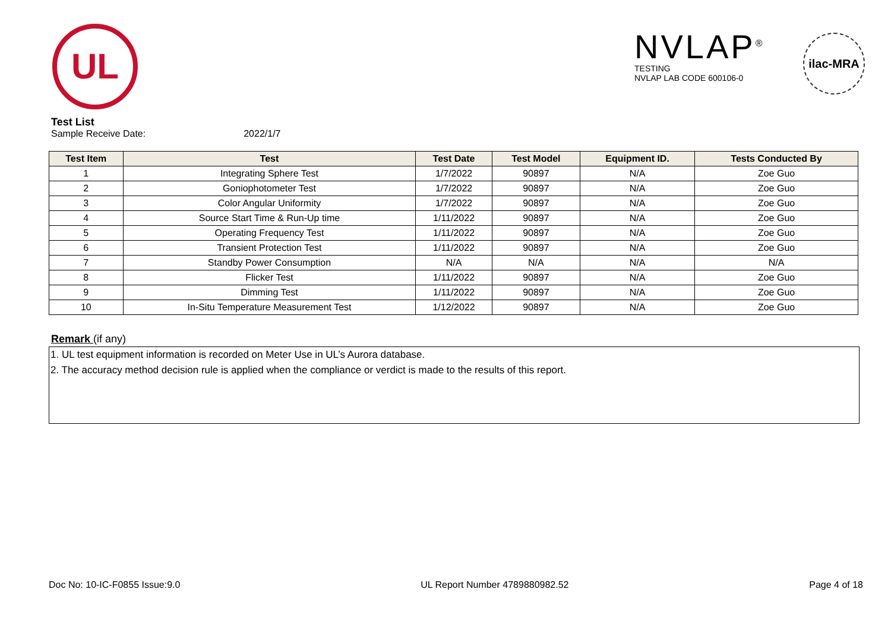UL
NVLAP<sup>®</sup>
TESTING
NVLAP LAB CODE 600106-0
ilac-MRA
Test List
Sample Receive Date: 2022/1/7
| Test Item | Test | Test Date | Test Model | Equipment ID. | Tests Conducted By |
| --- | --- | --- | --- | --- | --- |
| 1 | Integrating Sphere Test | 1/7/2022 | 90897 | N/A | Zoe Guo |
| 2 | Goniophotometer Test | 1/7/2022 | 90897 | N/A | Zoe Guo |
| 3 | Color Angular Uniformity | 1/7/2022 | 90897 | N/A | Zoe Guo |
| 4 | Source Start Time & Run-Up time | 1/11/2022 | 90897 | N/A | Zoe Guo |
| 5 | Operating Frequency Test | 1/11/2022 | 90897 | N/A | Zoe Guo |
| 6 | Transient Protection Test | 1/11/2022 | 90897 | N/A | Zoe Guo |
| 7 | Standby Power Consumption | N/A | N/A | N/A | N/A |
| 8 | Flicker Test | 1/11/2022 | 90897 | N/A | Zoe Guo |
| 9 | Dimming Test | 1/11/2022 | 90897 | N/A | Zoe Guo |
| 10 | In-Situ Temperature Measurement Test | 1/12/2022 | 90897 | N/A | Zoe Guo |
Remark (if any)
1. UL test equipment information is recorded on Meter Use in UL’s Aurora database.
2. The accuracy method decision rule is applied when the compliance or verdict is made to the results of this report.
Doc No: 10-IC-F0855 Issue:9.0 UL Report Number 4789880982.52 Page 4 of 18